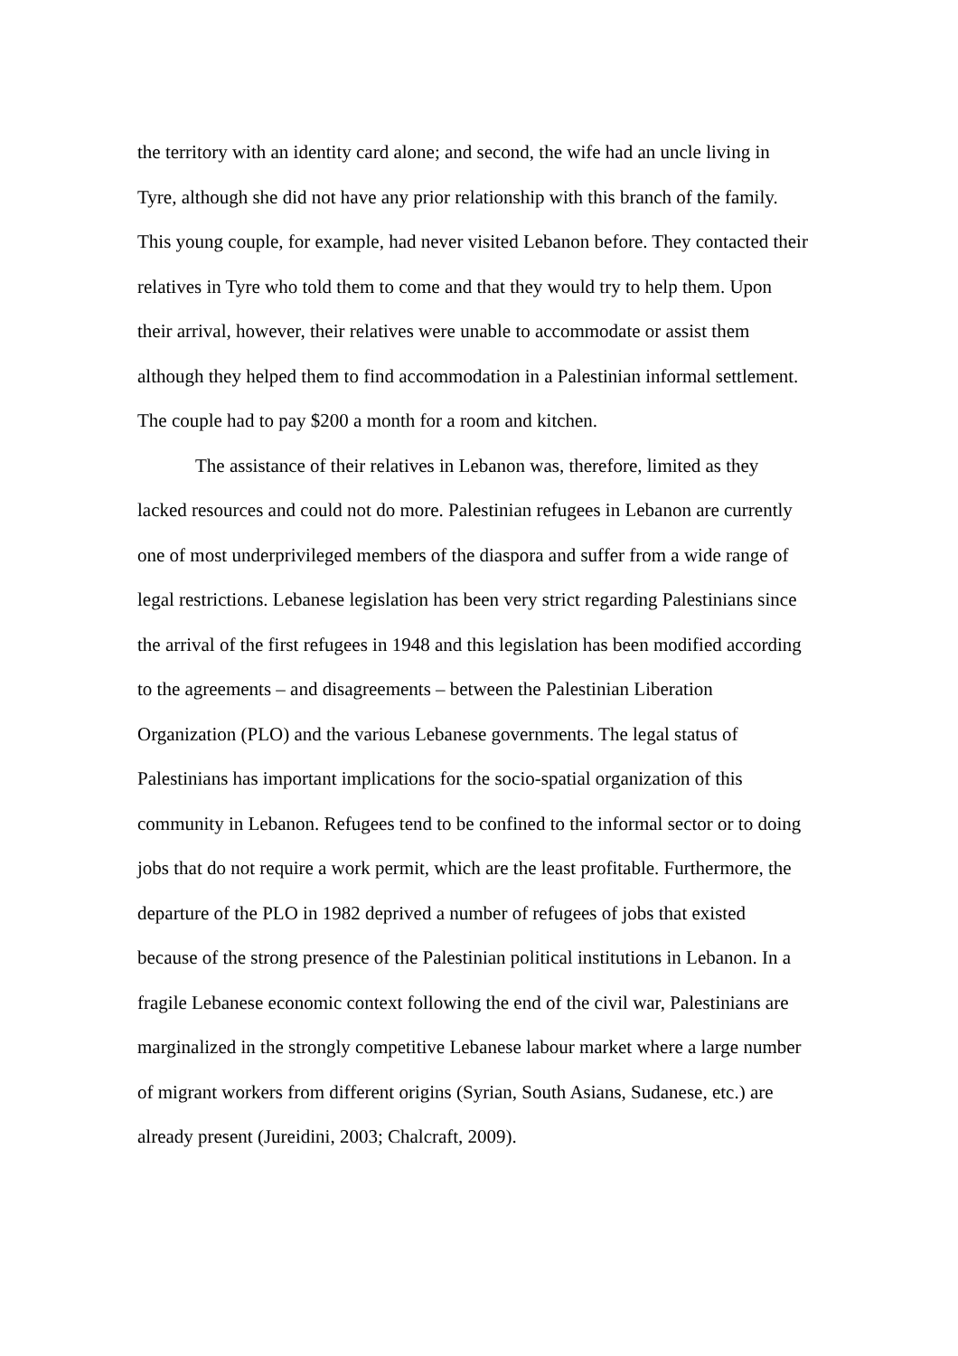the territory with an identity card alone; and second, the wife had an uncle living in
Tyre, although she did not have any prior relationship with this branch of the family.
This young couple, for example, had never visited Lebanon before. They contacted their
relatives in Tyre who told them to come and that they would try to help them. Upon
their arrival, however, their relatives were unable to accommodate or assist them
although they helped them to find accommodation in a Palestinian informal settlement.
The couple had to pay $200 a month for a room and kitchen.
The assistance of their relatives in Lebanon was, therefore, limited as they
lacked resources and could not do more. Palestinian refugees in Lebanon are currently
one of most underprivileged members of the diaspora and suffer from a wide range of
legal restrictions. Lebanese legislation has been very strict regarding Palestinians since
the arrival of the first refugees in 1948 and this legislation has been modified according
to the agreements – and disagreements – between the Palestinian Liberation
Organization (PLO) and the various Lebanese governments. The legal status of
Palestinians has important implications for the socio-spatial organization of this
community in Lebanon. Refugees tend to be confined to the informal sector or to doing
jobs that do not require a work permit, which are the least profitable. Furthermore, the
departure of the PLO in 1982 deprived a number of refugees of jobs that existed
because of the strong presence of the Palestinian political institutions in Lebanon. In a
fragile Lebanese economic context following the end of the civil war, Palestinians are
marginalized in the strongly competitive Lebanese labour market where a large number
of migrant workers from different origins (Syrian, South Asians, Sudanese, etc.) are
already present (Jureidini, 2003; Chalcraft, 2009).